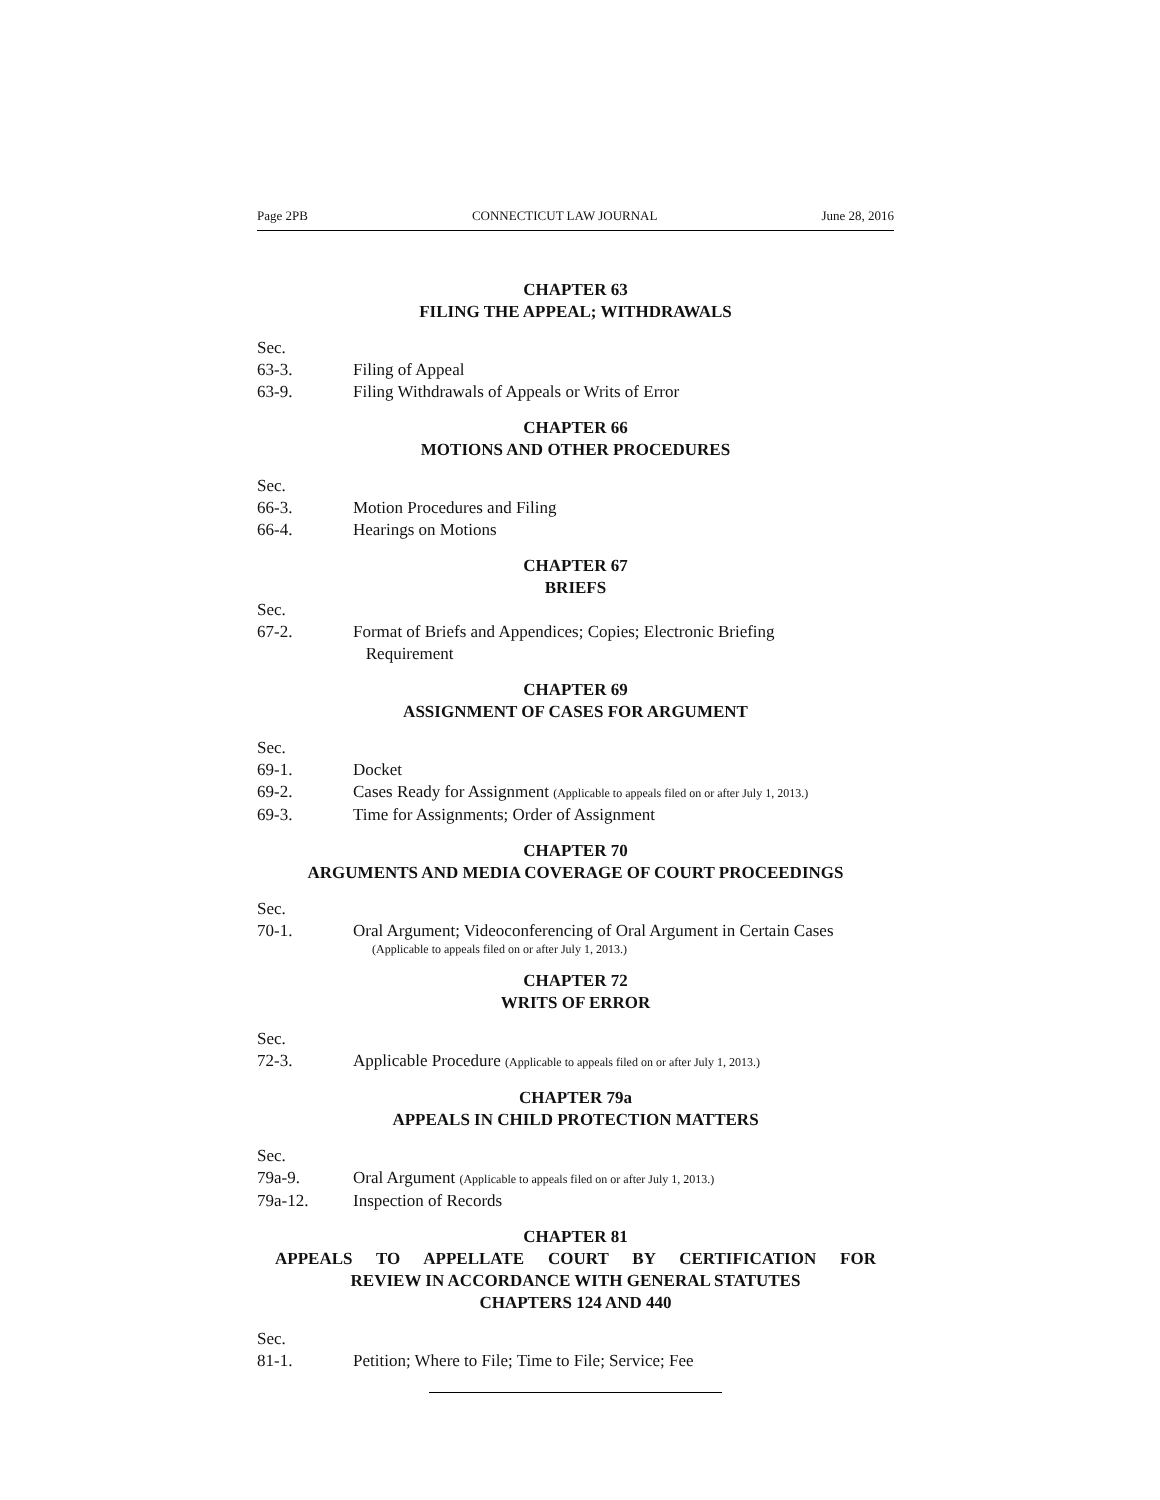Page 2PB CONNECTICUT LAW JOURNAL June 28, 2016
CHAPTER 63
FILING THE APPEAL; WITHDRAWALS
Sec.
63-3. Filing of Appeal
63-9. Filing Withdrawals of Appeals or Writs of Error
CHAPTER 66
MOTIONS AND OTHER PROCEDURES
Sec.
66-3. Motion Procedures and Filing
66-4. Hearings on Motions
CHAPTER 67
BRIEFS
Sec.
67-2. Format of Briefs and Appendices; Copies; Electronic Briefing
Requirement
CHAPTER 69
ASSIGNMENT OF CASES FOR ARGUMENT
Sec.
69-1. Docket
69-2. Cases Ready for Assignment (Applicable to appeals filed on or after July 1, 2013.)
69-3. Time for Assignments; Order of Assignment
CHAPTER 70
ARGUMENTS AND MEDIA COVERAGE OF COURT PROCEEDINGS
Sec.
70-1. Oral Argument; Videoconferencing of Oral Argument in Certain Cases
(Applicable to appeals filed on or after July 1, 2013.)
CHAPTER 72
WRITS OF ERROR
Sec.
72-3. Applicable Procedure (Applicable to appeals filed on or after July 1, 2013.)
CHAPTER 79a
APPEALS IN CHILD PROTECTION MATTERS
Sec.
79a-9. Oral Argument (Applicable to appeals filed on or after July 1, 2013.)
79a-12. Inspection of Records
CHAPTER 81
APPEALS TO APPELLATE COURT BY CERTIFICATION FOR
REVIEW IN ACCORDANCE WITH GENERAL STATUTES
CHAPTERS 124 AND 440
Sec.
81-1. Petition; Where to File; Time to File; Service; Fee